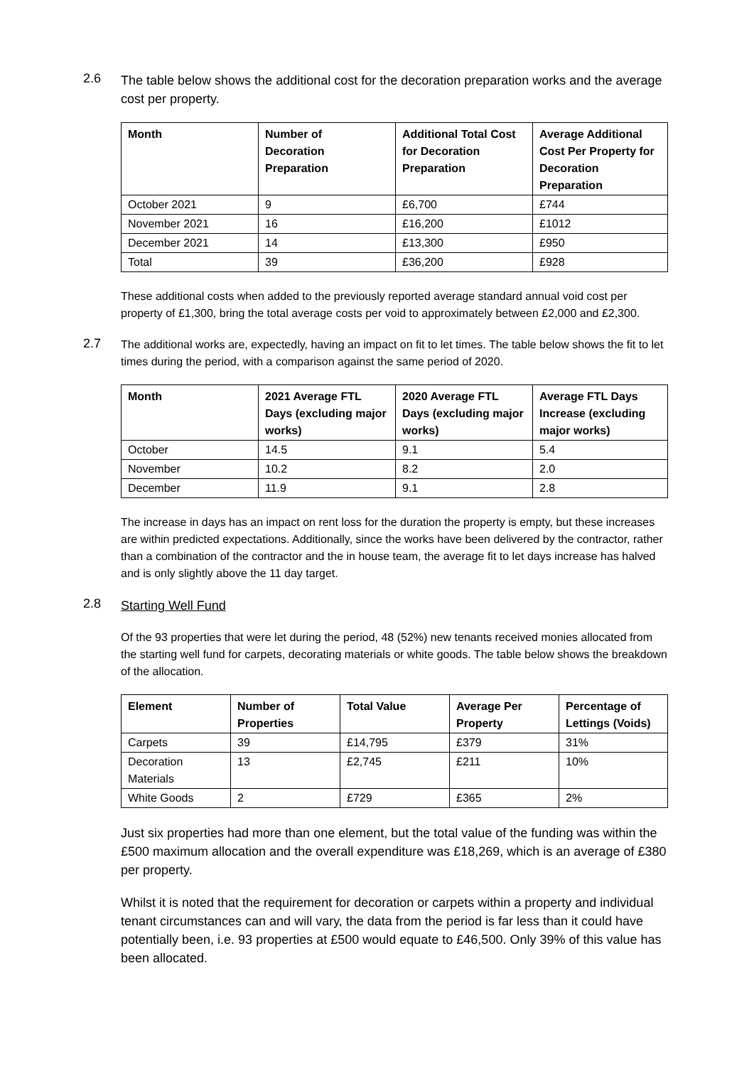2.6
The table below shows the additional cost for the decoration preparation works and the average cost per property.
| Month | Number of Decoration Preparation | Additional Total Cost for Decoration Preparation | Average Additional Cost Per Property for Decoration Preparation |
| --- | --- | --- | --- |
| October 2021 | 9 | £6,700 | £744 |
| November 2021 | 16 | £16,200 | £1012 |
| December 2021 | 14 | £13,300 | £950 |
| Total | 39 | £36,200 | £928 |
These additional costs when added to the previously reported average standard annual void cost per property of £1,300, bring the total average costs per void to approximately between £2,000 and £2,300.
2.7
The additional works are, expectedly, having an impact on fit to let times. The table below shows the fit to let times during the period, with a comparison against the same period of 2020.
| Month | 2021 Average FTL Days (excluding major works) | 2020 Average FTL Days (excluding major works) | Average FTL Days Increase (excluding major works) |
| --- | --- | --- | --- |
| October | 14.5 | 9.1 | 5.4 |
| November | 10.2 | 8.2 | 2.0 |
| December | 11.9 | 9.1 | 2.8 |
The increase in days has an impact on rent loss for the duration the property is empty, but these increases are within predicted expectations. Additionally, since the works have been delivered by the contractor, rather than a combination of the contractor and the in house team, the average fit to let days increase has halved and is only slightly above the 11 day target.
2.8
Starting Well Fund
Of the 93 properties that were let during the period, 48 (52%) new tenants received monies allocated from the starting well fund for carpets, decorating materials or white goods. The table below shows the breakdown of the allocation.
| Element | Number of Properties | Total Value | Average Per Property | Percentage of Lettings (Voids) |
| --- | --- | --- | --- | --- |
| Carpets | 39 | £14,795 | £379 | 31% |
| Decoration Materials | 13 | £2,745 | £211 | 10% |
| White Goods | 2 | £729 | £365 | 2% |
Just six properties had more than one element, but the total value of the funding was within the £500 maximum allocation and the overall expenditure was £18,269, which is an average of £380 per property.
Whilst it is noted that the requirement for decoration or carpets within a property and individual tenant circumstances can and will vary, the data from the period is far less than it could have potentially been, i.e. 93 properties at £500 would equate to £46,500. Only 39% of this value has been allocated.